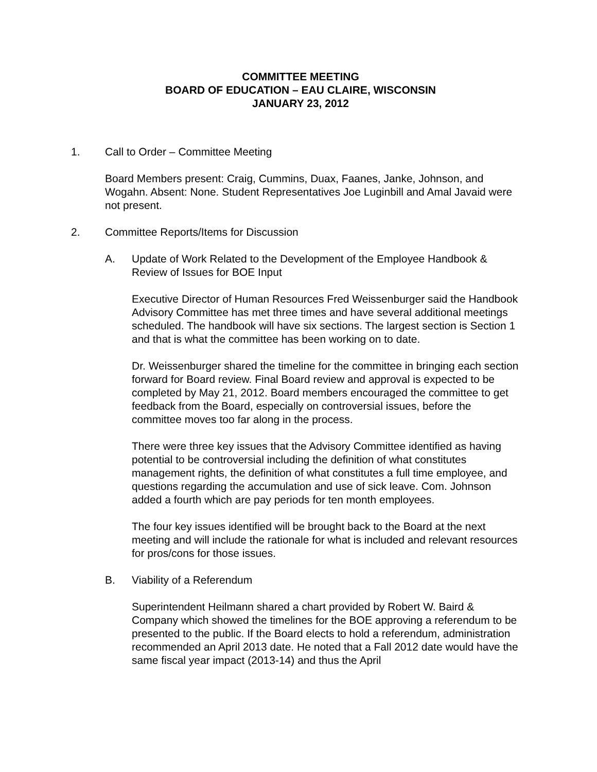COMMITTEE MEETING
BOARD OF EDUCATION – EAU CLAIRE, WISCONSIN
JANUARY 23, 2012
1. Call to Order – Committee Meeting
Board Members present: Craig, Cummins, Duax, Faanes, Janke, Johnson, and Wogahn. Absent: None. Student Representatives Joe Luginbill and Amal Javaid were not present.
2. Committee Reports/Items for Discussion
A. Update of Work Related to the Development of the Employee Handbook & Review of Issues for BOE Input
Executive Director of Human Resources Fred Weissenburger said the Handbook Advisory Committee has met three times and have several additional meetings scheduled. The handbook will have six sections. The largest section is Section 1 and that is what the committee has been working on to date.
Dr. Weissenburger shared the timeline for the committee in bringing each section forward for Board review. Final Board review and approval is expected to be completed by May 21, 2012. Board members encouraged the committee to get feedback from the Board, especially on controversial issues, before the committee moves too far along in the process.
There were three key issues that the Advisory Committee identified as having potential to be controversial including the definition of what constitutes management rights, the definition of what constitutes a full time employee, and questions regarding the accumulation and use of sick leave. Com. Johnson added a fourth which are pay periods for ten month employees.
The four key issues identified will be brought back to the Board at the next meeting and will include the rationale for what is included and relevant resources for pros/cons for those issues.
B. Viability of a Referendum
Superintendent Heilmann shared a chart provided by Robert W. Baird & Company which showed the timelines for the BOE approving a referendum to be presented to the public. If the Board elects to hold a referendum, administration recommended an April 2013 date. He noted that a Fall 2012 date would have the same fiscal year impact (2013-14) and thus the April